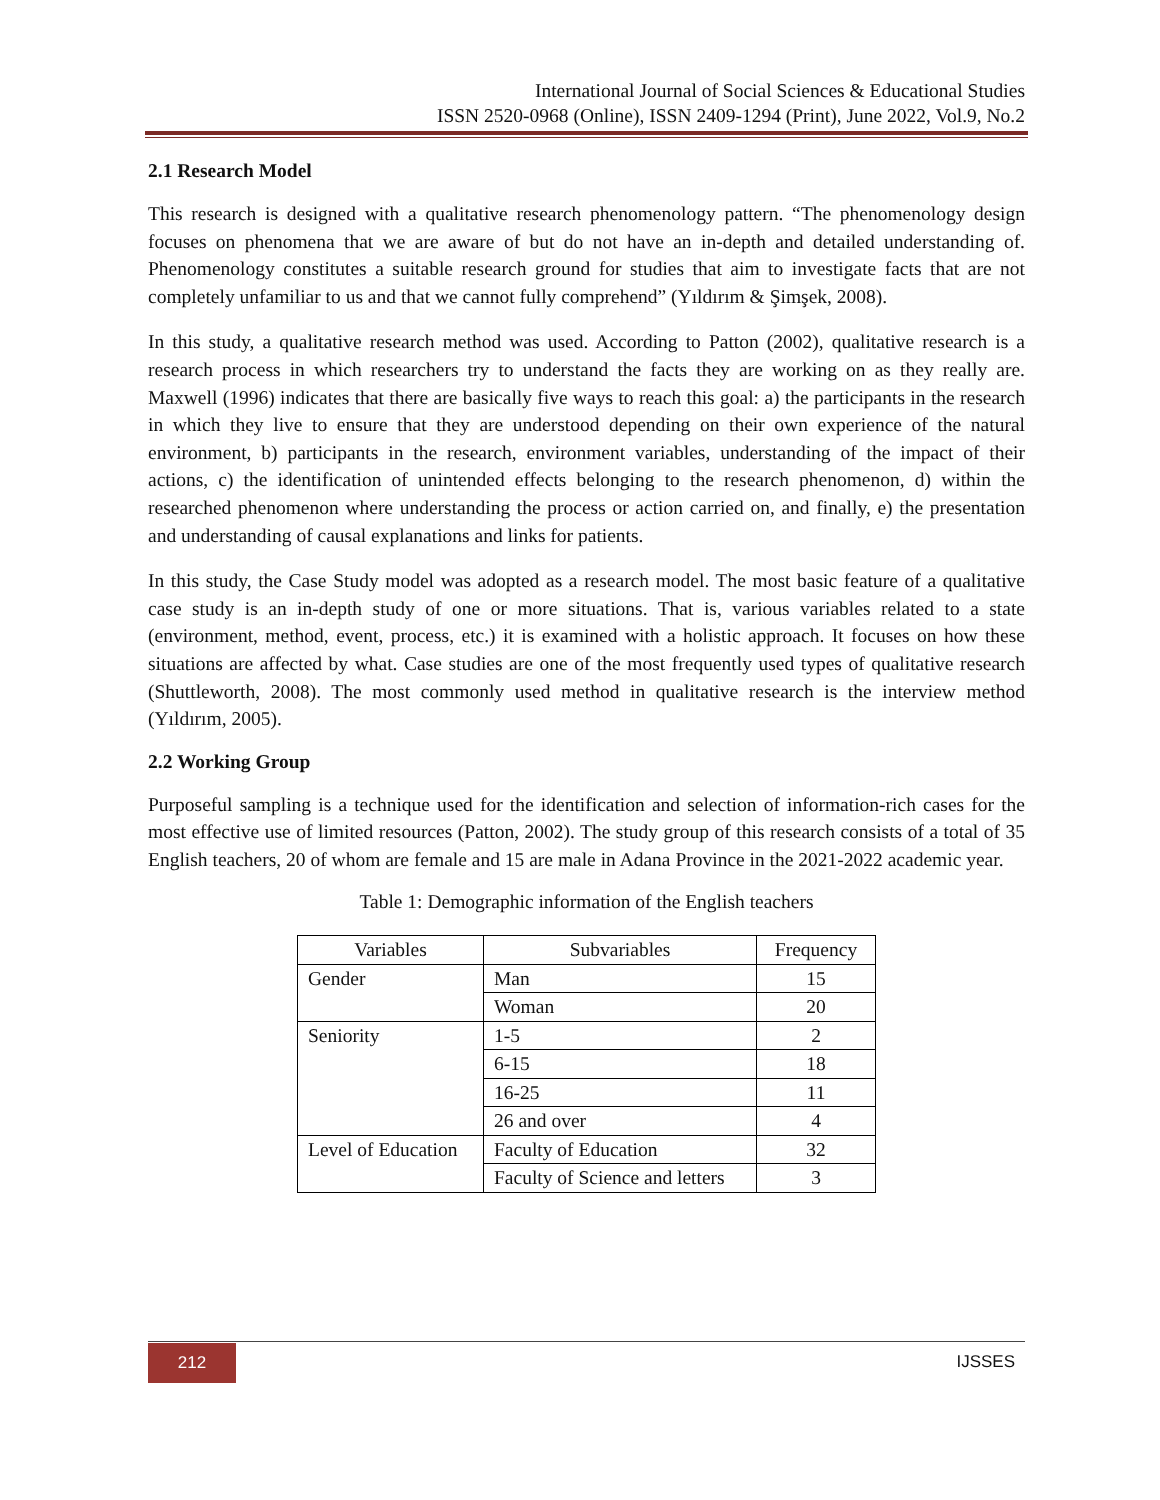International Journal of Social Sciences & Educational Studies
ISSN 2520-0968 (Online), ISSN 2409-1294 (Print), June 2022, Vol.9, No.2
2.1 Research Model
This research is designed with a qualitative research phenomenology pattern. “The phenomenology design focuses on phenomena that we are aware of but do not have an in-depth and detailed understanding of. Phenomenology constitutes a suitable research ground for studies that aim to investigate facts that are not completely unfamiliar to us and that we cannot fully comprehend” (Yıldırım & Şimşek, 2008).
In this study, a qualitative research method was used. According to Patton (2002), qualitative research is a research process in which researchers try to understand the facts they are working on as they really are. Maxwell (1996) indicates that there are basically five ways to reach this goal: a) the participants in the research in which they live to ensure that they are understood depending on their own experience of the natural environment, b) participants in the research, environment variables, understanding of the impact of their actions, c) the identification of unintended effects belonging to the research phenomenon, d) within the researched phenomenon where understanding the process or action carried on, and finally, e) the presentation and understanding of causal explanations and links for patients.
In this study, the Case Study model was adopted as a research model. The most basic feature of a qualitative case study is an in-depth study of one or more situations. That is, various variables related to a state (environment, method, event, process, etc.) it is examined with a holistic approach. It focuses on how these situations are affected by what. Case studies are one of the most frequently used types of qualitative research (Shuttleworth, 2008). The most commonly used method in qualitative research is the interview method (Yıldırım, 2005).
2.2 Working Group
Purposeful sampling is a technique used for the identification and selection of information-rich cases for the most effective use of limited resources (Patton, 2002). The study group of this research consists of a total of 35 English teachers, 20 of whom are female and 15 are male in Adana Province in the 2021-2022 academic year.
Table 1: Demographic information of the English teachers
| Variables | Subvariables | Frequency |
| --- | --- | --- |
| Gender | Man | 15 |
| | Woman | 20 |
| Seniority | 1-5 | 2 |
| | 6-15 | 18 |
| | 16-25 | 11 |
| | 26 and over | 4 |
| Level of Education | Faculty of Education | 32 |
| | Faculty of Science and letters | 3 |
212 IJSSES